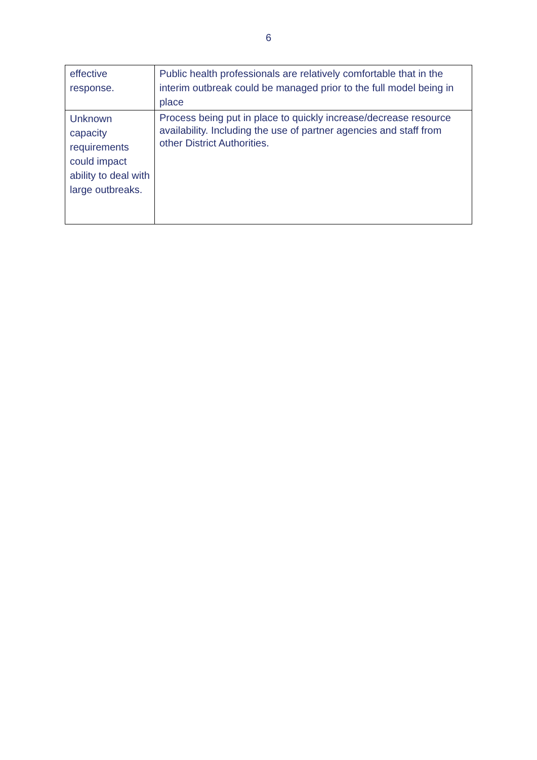6
| effective response. | Public health professionals are relatively comfortable that in the interim outbreak could be managed prior to the full model being in place |
| Unknown capacity requirements could impact ability to deal with large outbreaks. | Process being put in place to quickly increase/decrease resource availability. Including the use of partner agencies and staff from other District Authorities. |